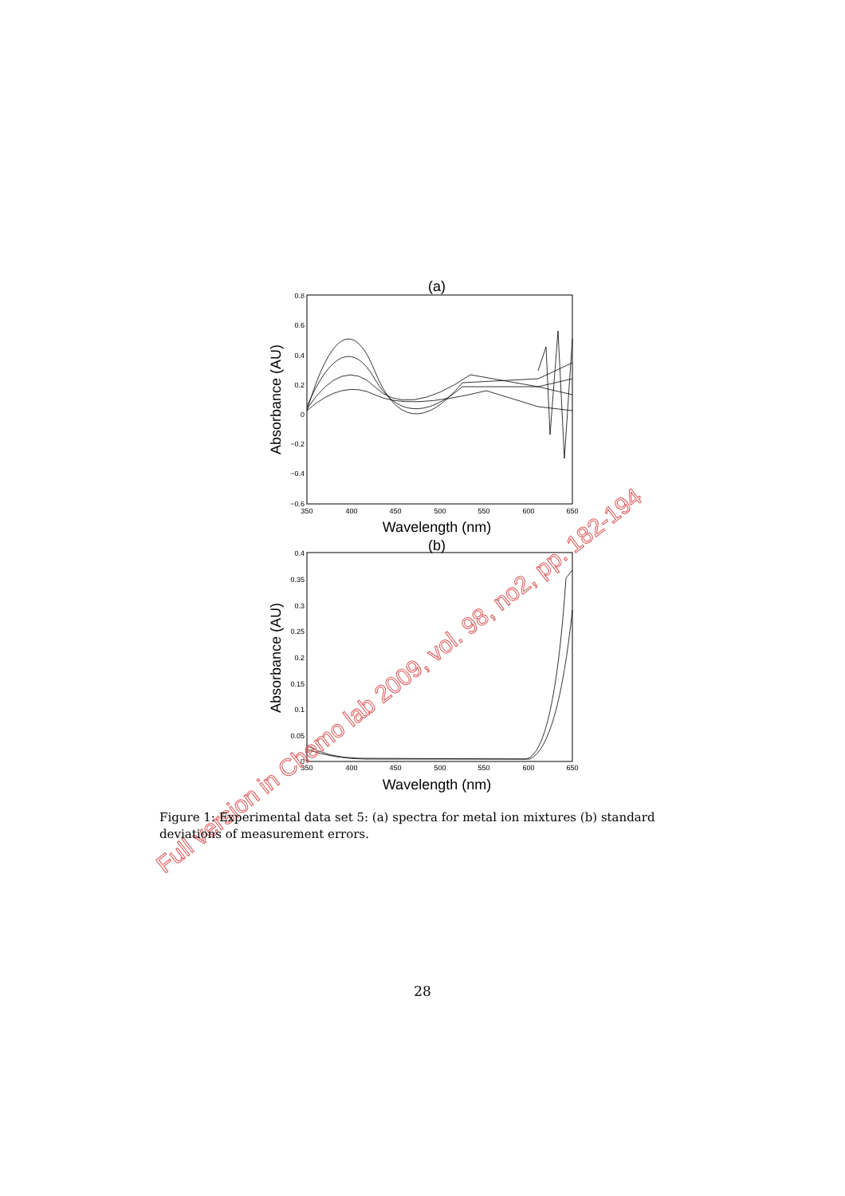(a)
0.8
0.6
0.4
0.2
0
−0.2
−0.4
−0.6
350
400
450
500
550
600
650
Wavelength (nm)
Absorbance (AU)
(b)
0.4
0.35
0.3
0.25
0.2
0.15
0.1
0.05
0
350
400
450
500
550
600
650
Wavelength (nm)
Absorbance (AU)
Full version in Chemo lab 2009, vol. 98, no2, pp. 182-194
Figure 1: Experimental data set 5: (a) spectra for metal ion mixtures (b) standard deviations of measurement errors.
28